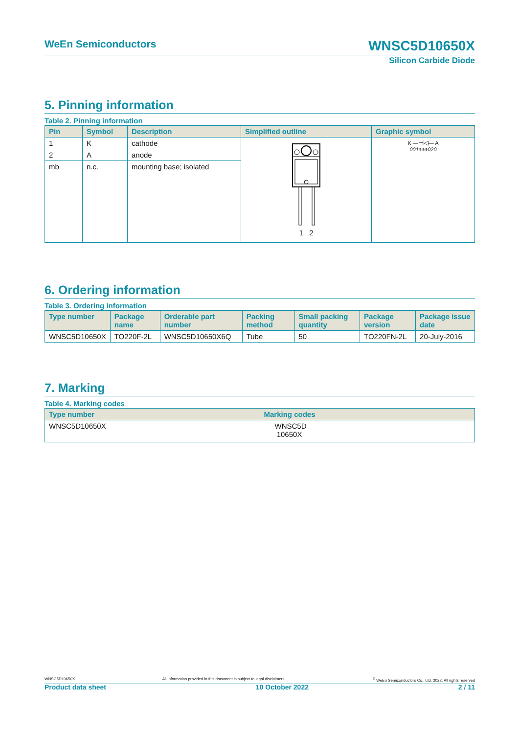WeEn Semiconductors WNSC5D10650X
Silicon Carbide Diode
5. Pinning information
Table 2. Pinning information
| Pin | Symbol | Description | Simplified outline | Graphic symbol |
| --- | --- | --- | --- | --- |
| 1 | K | cathode | 1 2 | K — ⊣◁ — A 001aaa020 |
| 2 | A | anode | | |
| mb | n.c. | mounting base; isolated | | |
6. Ordering information
Table 3. Ordering information
| Type number | Package name | Orderable part number | Packing method | Small packing quantity | Package version | Package issue date |
| --- | --- | --- | --- | --- | --- | --- |
| WNSC5D10650X | TO220F-2L | WNSC5D10650X6Q | Tube | 50 | TO220FN-2L | 20-July-2016 |
7. Marking
Table 4. Marking codes
| Type number | Marking codes |
| --- | --- |
| WNSC5D10650X | WNSC5D 10650X |
WNSC5D10650X All information provided in this document is subject to legal disclaimers.<sup>©</sup> WeEn Semiconductors Co., Ltd. 2022. All rights reserved
Product data sheet 10 October 2022 2 / 11